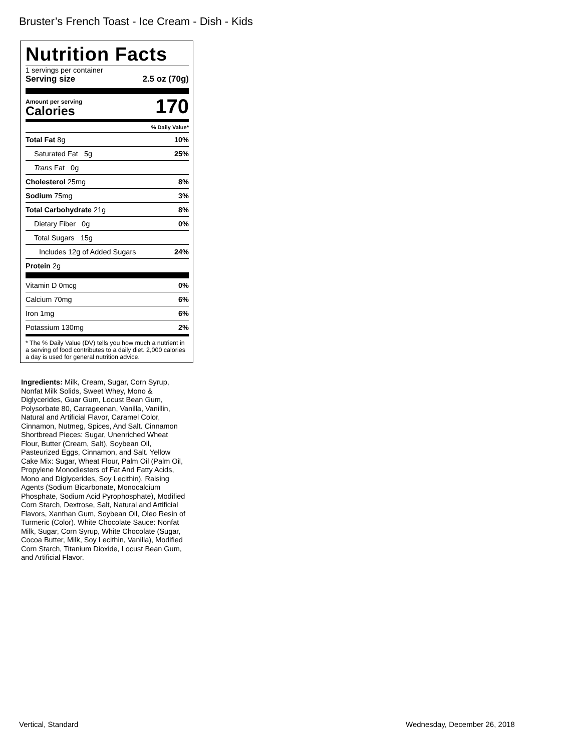Bruster’s French Toast - Ice Cream - Dish - Kids
Nutrition Facts
1 servings per container
Serving size 2.5 oz (70g)
Amount per serving
Calories
170
% Daily Value*
| Total Fat 8g | 10% |
| Saturated Fat 5g | 25% |
| Trans Fat 0g | |
| Cholesterol 25mg | 8% |
| Sodium 75mg | 3% |
| Total Carbohydrate 21g | 8% |
| Dietary Fiber 0g | 0% |
| Total Sugars 15g | |
| Includes 12g of Added Sugars | 24% |
| Protein 2g | |
| Vitamin D 0mcg | 0% |
| Calcium 70mg | 6% |
| Iron 1mg | 6% |
| Potassium 130mg | 2% |
* The % Daily Value (DV) tells you how much a nutrient in a serving of food contributes to a daily diet. 2,000 calories a day is used for general nutrition advice.
Ingredients: Milk, Cream, Sugar, Corn Syrup, Nonfat Milk Solids, Sweet Whey, Mono & Diglycerides, Guar Gum, Locust Bean Gum, Polysorbate 80, Carrageenan, Vanilla, Vanillin, Natural and Artificial Flavor, Caramel Color, Cinnamon, Nutmeg, Spices, And Salt. Cinnamon Shortbread Pieces: Sugar, Unenriched Wheat Flour, Butter (Cream, Salt), Soybean Oil, Pasteurized Eggs, Cinnamon, and Salt. Yellow Cake Mix: Sugar, Wheat Flour, Palm Oil (Palm Oil, Propylene Monodiesters of Fat And Fatty Acids, Mono and Diglycerides, Soy Lecithin), Raising Agents (Sodium Bicarbonate, Monocalcium Phosphate, Sodium Acid Pyrophosphate), Modified Corn Starch, Dextrose, Salt, Natural and Artificial Flavors, Xanthan Gum, Soybean Oil, Oleo Resin of Turmeric (Color). White Chocolate Sauce: Nonfat Milk, Sugar, Corn Syrup, White Chocolate (Sugar, Cocoa Butter, Milk, Soy Lecithin, Vanilla), Modified Corn Starch, Titanium Dioxide, Locust Bean Gum, and Artificial Flavor.
Vertical, Standard Wednesday, December 26, 2018